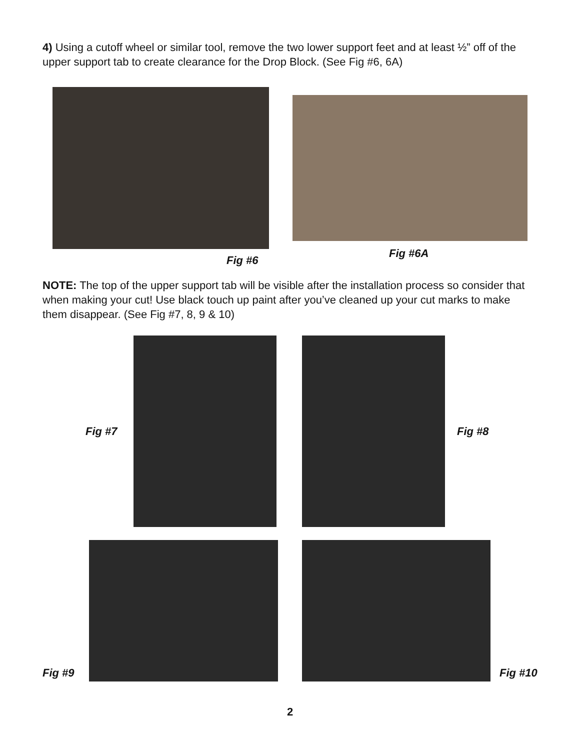4) Using a cutoff wheel or similar tool, remove the two lower support feet and at least ½” off of the upper support tab to create clearance for the Drop Block. (See Fig #6, 6A)
Fig #6
Fig #6A
NOTE: The top of the upper support tab will be visible after the installation process so consider that when making your cut! Use black touch up paint after you’ve cleaned up your cut marks to make them disappear. (See Fig #7, 8, 9 & 10)
Fig #7 Fig #8
Fig #9
Fig #10
2